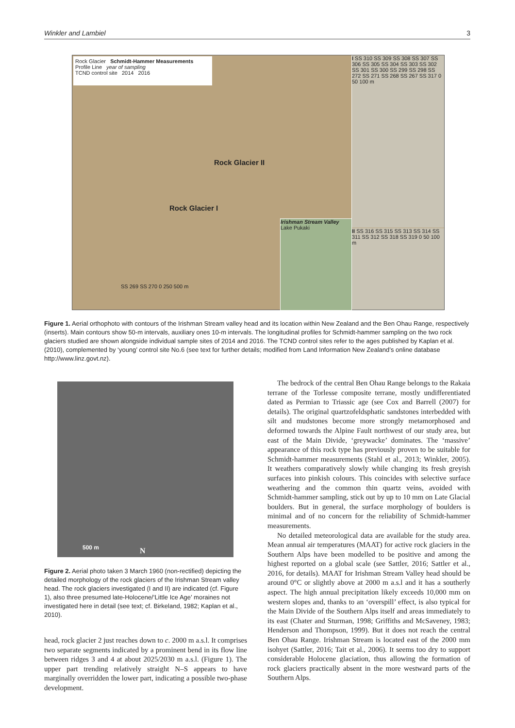Winkler and Lambiel 3
Rock Glacier Schmidt-Hammer Measurements
Profile Line year of sampling
TCND control site 2014 2016
Rock Glacier II
Rock Glacier I
Irishman Stream Valley Lake Pukaki
I SS 310 SS 309 SS 308 SS 307 SS 306 SS 305 SS 304 SS 303 SS 302 SS 301 SS 300 SS 299 SS 298 SS 272 SS 271 SS 268 SS 267 SS 317 0 50 100 m
II SS 316 SS 315 SS 313 SS 314 SS 311 SS 312 SS 318 SS 319 0 50 100 m
SS 269 SS 270 0 250 500 m
Figure 1. Aerial orthophoto with contours of the Irishman Stream valley head and its location within New Zealand and the Ben Ohau Range, respectively (inserts). Main contours show 50-m intervals, auxiliary ones 10-m intervals. The longitudinal profiles for Schmidt-hammer sampling on the two rock glaciers studied are shown alongside individual sample sites of 2014 and 2016. The TCND control sites refer to the ages published by Kaplan et al. (2010), complemented by ‘young’ control site No.6 (see text for further details; modified from Land Information New Zealand’s online database http://www.linz.govt.nz).
500 m N
Figure 2. Aerial photo taken 3 March 1960 (non-rectified) depicting the detailed morphology of the rock glaciers of the Irishman Stream valley head. The rock glaciers investigated (I and II) are indicated (cf. Figure 1), also three presumed late-Holocene/‘Little Ice Age’ moraines not investigated here in detail (see text; cf. Birkeland, 1982; Kaplan et al., 2010).
head, rock glacier 2 just reaches down to c. 2000 m a.s.l. It comprises two separate segments indicated by a prominent bend in its flow line between ridges 3 and 4 at about 2025/2030 m a.s.l. (Figure 1). The upper part trending relatively straight N–S appears to have marginally overridden the lower part, indicating a possible two-phase development.
The bedrock of the central Ben Ohau Range belongs to the Rakaia terrane of the Torlesse composite terrane, mostly undifferentiated dated as Permian to Triassic age (see Cox and Barrell (2007) for details). The original quartzofeldsphatic sandstones interbedded with silt and mudstones become more strongly metamorphosed and deformed towards the Alpine Fault northwest of our study area, but east of the Main Divide, ‘greywacke’ dominates. The ‘massive’ appearance of this rock type has previously proven to be suitable for Schmidt-hammer measurements (Stahl et al., 2013; Winkler, 2005). It weathers comparatively slowly while changing its fresh greyish surfaces into pinkish colours. This coincides with selective surface weathering and the common thin quartz veins, avoided with Schmidt-hammer sampling, stick out by up to 10 mm on Late Glacial boulders. But in general, the surface morphology of boulders is minimal and of no concern for the reliability of Schmidt-hammer measurements.
No detailed meteorological data are available for the study area. Mean annual air temperatures (MAAT) for active rock glaciers in the Southern Alps have been modelled to be positive and among the highest reported on a global scale (see Sattler, 2016; Sattler et al., 2016, for details). MAAT for Irishman Stream Valley head should be around 0°C or slightly above at 2000 m a.s.l and it has a southerly aspect. The high annual precipitation likely exceeds 10,000 mm on western slopes and, thanks to an ‘overspill’ effect, is also typical for the Main Divide of the Southern Alps itself and areas immediately to its east (Chater and Sturman, 1998; Griffiths and McSaveney, 1983; Henderson and Thompson, 1999). But it does not reach the central Ben Ohau Range. Irishman Stream is located east of the 2000 mm isohyet (Sattler, 2016; Tait et al., 2006). It seems too dry to support considerable Holocene glaciation, thus allowing the formation of rock glaciers practically absent in the more westward parts of the Southern Alps.